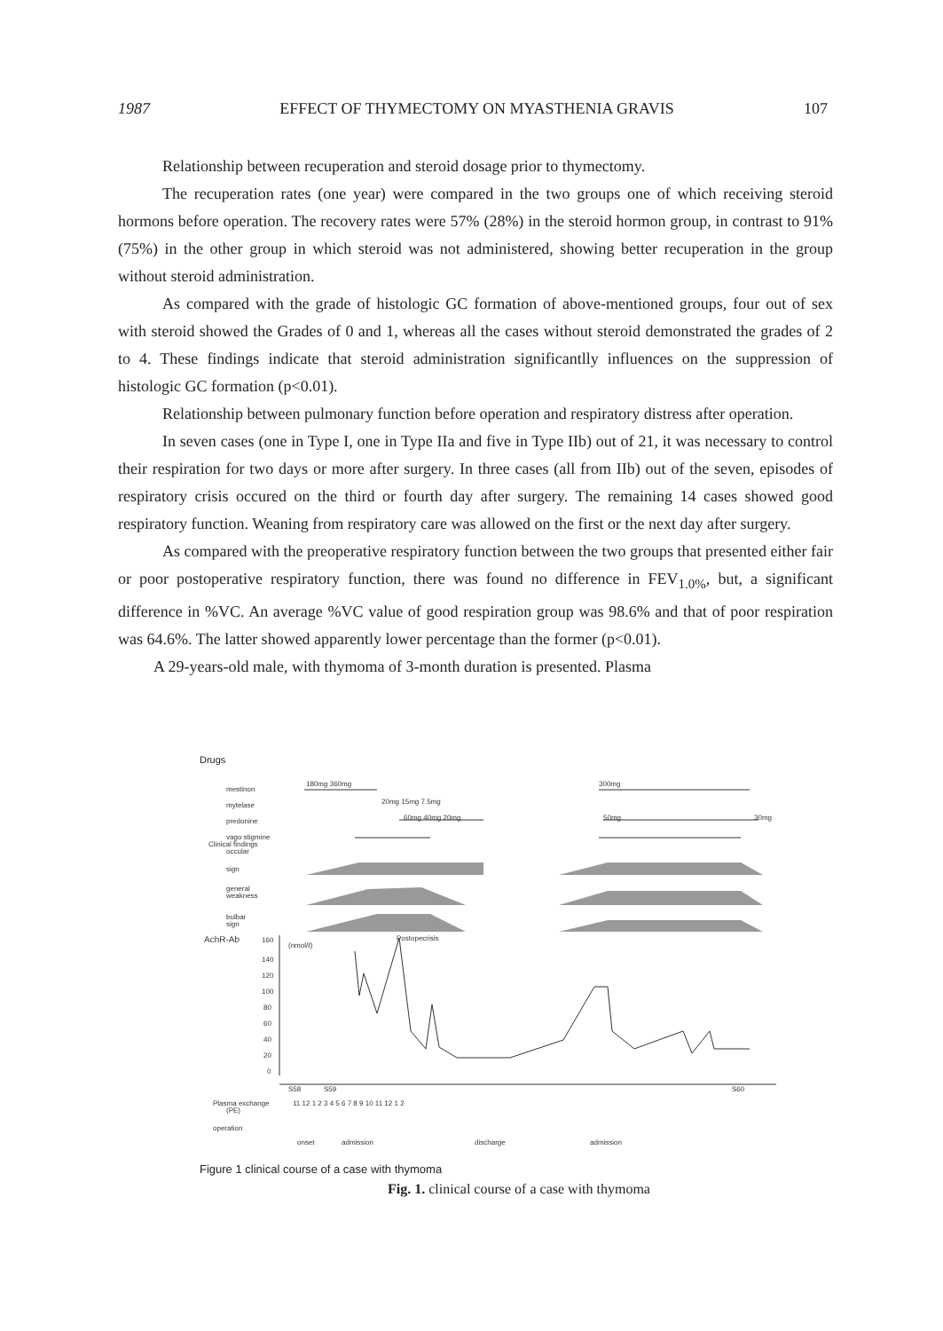1987 EFFECT OF THYMECTOMY ON MYASTHENIA GRAVIS 107
Relationship between recuperation and steroid dosage prior to thymectomy.
The recuperation rates (one year) were compared in the two groups one of which receiving steroid hormons before operation. The recovery rates were 57% (28%) in the steroid hormon group, in contrast to 91% (75%) in the other group in which steroid was not administered, showing better recuperation in the group without steroid administration.
As compared with the grade of histologic GC formation of above-mentioned groups, four out of sex with steroid showed the Grades of 0 and 1, whereas all the cases without steroid demonstrated the grades of 2 to 4. These findings indicate that steroid administration significantlly influences on the suppression of histologic GC formation (p<0.01).
Relationship between pulmonary function before operation and respiratory distress after operation.
In seven cases (one in Type I, one in Type IIa and five in Type IIb) out of 21, it was necessary to control their respiration for two days or more after surgery. In three cases (all from IIb) out of the seven, episodes of respiratory crisis occured on the third or fourth day after surgery. The remaining 14 cases showed good respiratory function. Weaning from respiratory care was allowed on the first or the next day after surgery.
As compared with the preoperative respiratory function between the two groups that presented either fair or poor postoperative respiratory function, there was found no difference in FEV<sub>1.0%</sub>, but, a significant difference in %VC. An average %VC value of good respiration group was 98.6% and that of poor respiration was 64.6%. The latter showed apparently lower percentage than the former (p<0.01).
A 29-years-old male, with thymoma of 3-month duration is presented. Plasma
Drugs
mestinon
mytelase
predonine
vago stigmine
Clinical findings
occular
sign
general
weakness
bulbar
sign
AchR-Ab
160
140
120
100
80
60
40
20
0
(nmol/ℓ)
Postopecrisis
Plasma exchange
(PE)
operation
onset
admission
discharge
admission
180mg 360mg
300mg
20mg 15mg 7.5mg
60mg 40mg 20mg
50mg
30mg
S58
S59
S60
11 12 1 2 3 4 5 6 7 8 9 10 11 12 1 2
Figure 1 clinical course of a case with thymoma
Fig. 1. clinical course of a case with thymoma